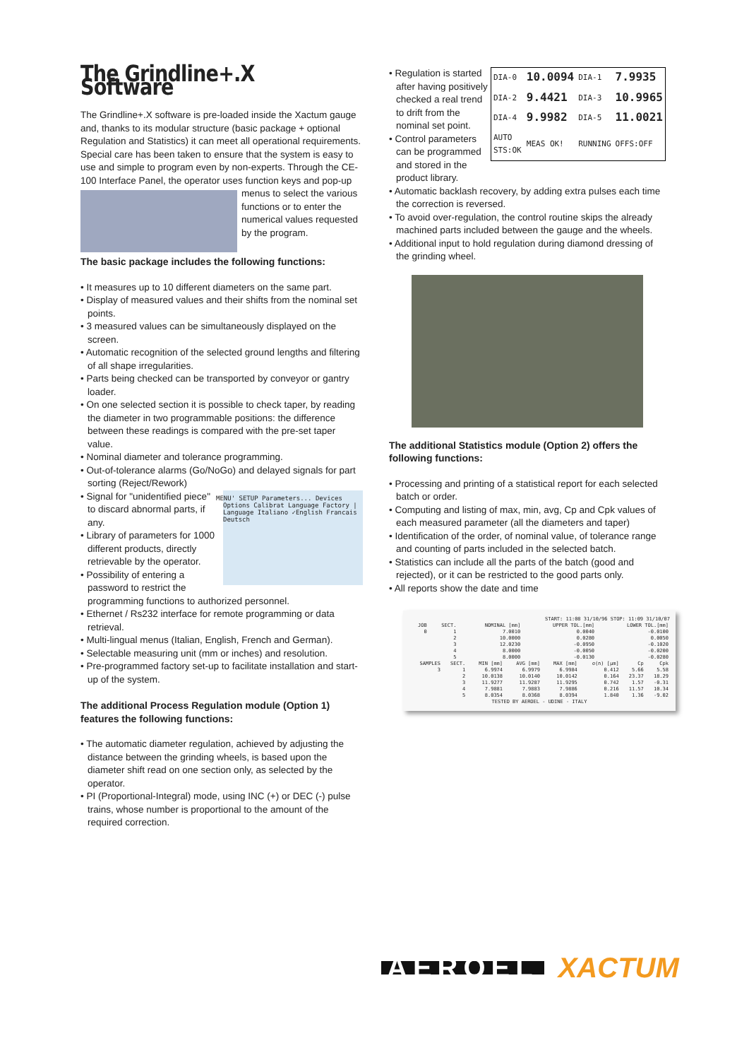The Grindline+.X Software
The Grindline+.X software is pre-loaded inside the Xactum gauge and, thanks to its modular structure (basic package + optional Regulation and Statistics) it can meet all operational requirements. Special care has been taken to ensure that the system is easy to use and simple to program even by non-experts. Through the CE-100 Interface Panel, the operator uses function keys and pop-up menus to select the various functions or to enter the numerical values requested by the program.
The basic package includes the following functions:
• It measures up to 10 different diameters on the same part.
• Display of measured values and their shifts from the nominal set points.
• 3 measured values can be simultaneously displayed on the screen.
• Automatic recognition of the selected ground lengths and filtering of all shape irregularities.
• Parts being checked can be transported by conveyor or gantry loader.
• On one selected section it is possible to check taper, by reading the diameter in two programmable positions: the difference between these readings is compared with the pre-set taper value.
• Nominal diameter and tolerance programming.
• Out-of-tolerance alarms (Go/NoGo) and delayed signals for part sorting (Reject/Rework)
MENU' SETUP Parameters... Devices Options Calibrat Language Factory | Language Italiano ✓English Francais Deutsch
• Signal for "unidentified piece" to discard abnormal parts, if any.
• Library of parameters for 1000 different products, directly retrievable by the operator.
• Possibility of entering a password to restrict the programming functions to authorized personnel.
• Ethernet / Rs232 interface for remote programming or data retrieval.
• Multi-lingual menus (Italian, English, French and German).
• Selectable measuring unit (mm or inches) and resolution.
• Pre-programmed factory set-up to facilitate installation and start-up of the system.
The additional Process Regulation module (Option 1) features the following functions:
• The automatic diameter regulation, achieved by adjusting the distance between the grinding wheels, is based upon the diameter shift read on one section only, as selected by the operator.
• PI (Proportional-Integral) mode, using INC (+) or DEC (-) pulse trains, whose number is proportional to the amount of the required correction.
| DIA-0 | 10.0094 | DIA-1 | 7.9935 |
| DIA-2 | 9.4421 | DIA-3 | 10.9965 |
| DIA-4 | 9.9982 | DIA-5 | 11.0021 |
| AUTO STS:OK | MEAS OK! | RUNNING | OFFS:OFF |
• Regulation is started after having positively checked a real trend to drift from the nominal set point.
• Control parameters can be programmed and stored in the product library.
• Automatic backlash recovery, by adding extra pulses each time the correction is reversed.
• To avoid over-regulation, the control routine skips the already machined parts included between the gauge and the wheels.
• Additional input to hold regulation during diamond dressing of the grinding wheel.
The additional Statistics module (Option 2) offers the following functions:
• Processing and printing of a statistical report for each selected batch or order.
• Computing and listing of max, min, avg, Cp and Cpk values of each measured parameter (all the diameters and taper)
• Identification of the order, of nominal value, of tolerance range and counting of parts included in the selected batch.
• Statistics can include all the parts of the batch (good and rejected), or it can be restricted to the good parts only.
• All reports show the date and time
START: 11:08 31/10/96 STOP: 11:09 31/10/07
| JOB | SECT. | NOMINAL [mm] | UPPER TOL.[mm] | LOWER TOL.[mm] |
| --- | --- | --- | --- | --- |
| 0 | 1 | 7.0010 | 0.0040 | -0.0100 |
| | 2 | 10.0000 | 0.0280 | 0.0050 |
| | 3 | 12.0230 | -0.0950 | -0.1020 |
| | 4 | 8.0000 | -0.0050 | -0.0200 |
| | 5 | 8.0000 | -0.0130 | -0.0280 |
| SAMPLES | SECT. | MIN [mm] | AVG [mm] | MAX [mm] | σ(n) [µm] | Cp | Cpk |
| --- | --- | --- | --- | --- | --- | --- | --- |
| 3 | 1 | 6.9974 | 6.9979 | 6.9984 | 0.412 | 5.66 | 5.58 |
| | 2 | 10.0138 | 10.0140 | 10.0142 | 0.164 | 23.37 | 18.29 |
| | 3 | 11.9277 | 11.9287 | 11.9295 | 0.742 | 1.57 | -0.31 |
| | 4 | 7.9881 | 7.9883 | 7.9886 | 0.216 | 11.57 | 10.34 |
| | 5 | 8.0354 | 8.0368 | 8.0394 | 1.840 | 1.36 | -9.02 |
TESTED BY AEROEL - UDINE - ITALY
AEROEL XACTUM